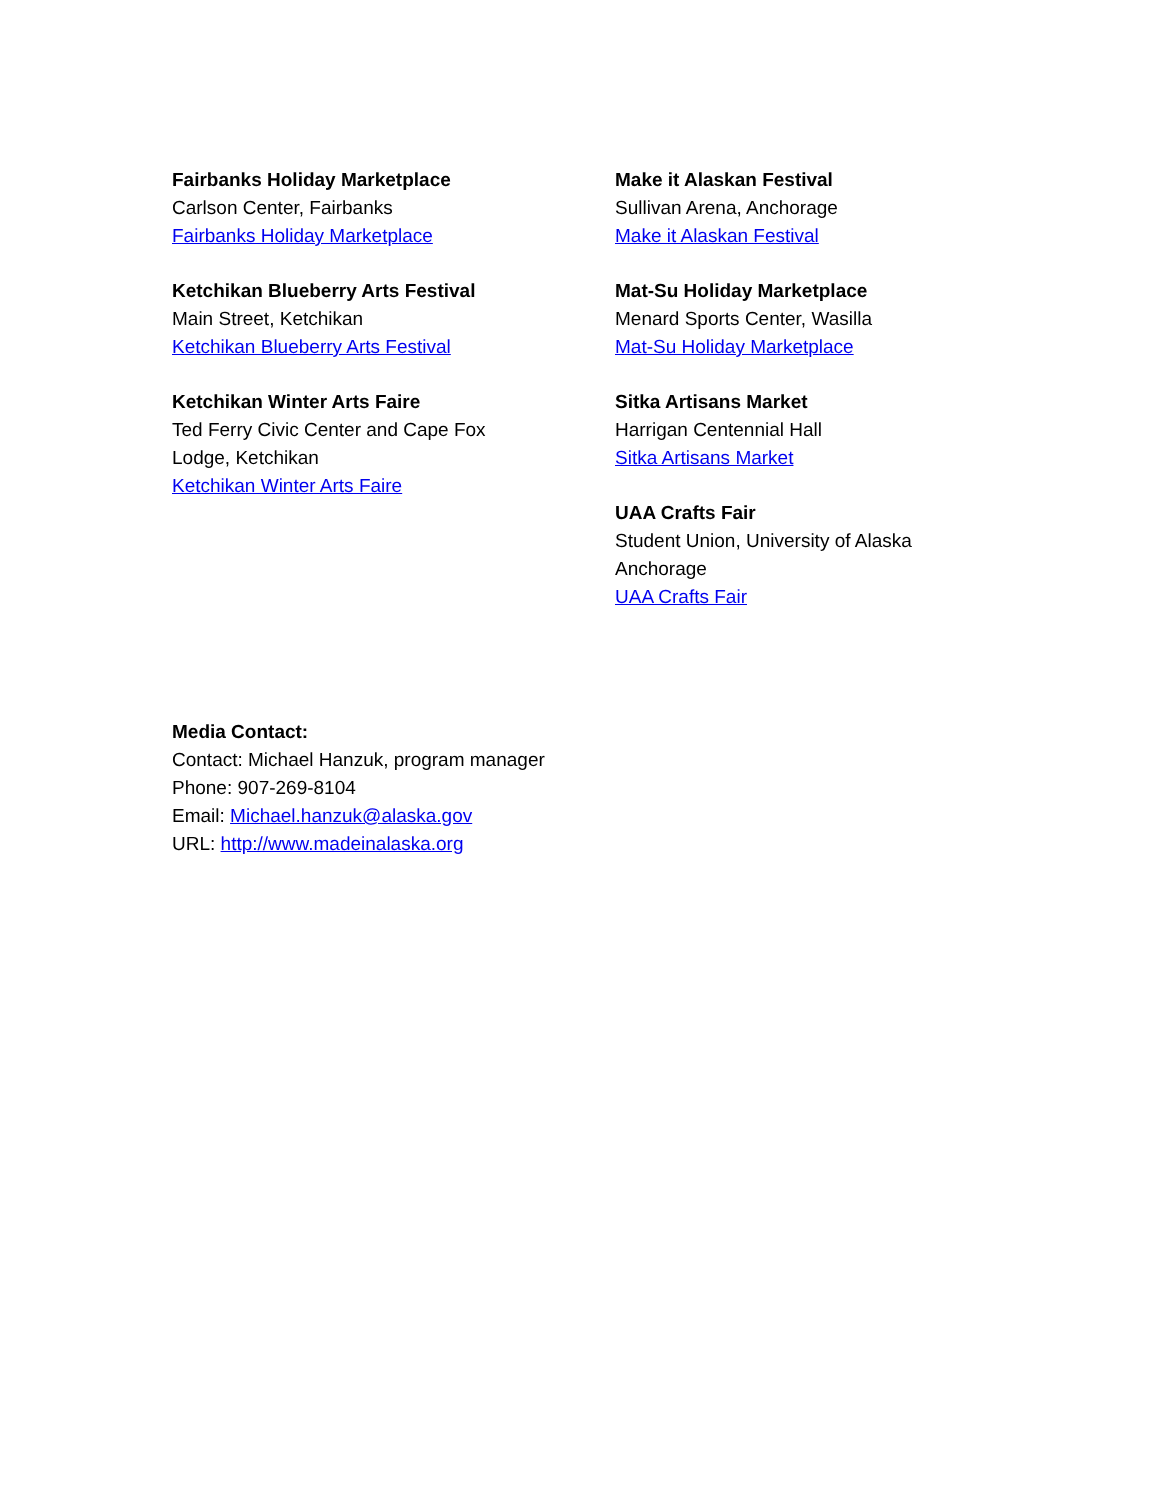Fairbanks Holiday Marketplace
Carlson Center, Fairbanks
Fairbanks Holiday Marketplace
Ketchikan Blueberry Arts Festival
Main Street, Ketchikan
Ketchikan Blueberry Arts Festival
Ketchikan Winter Arts Faire
Ted Ferry Civic Center and Cape Fox
Lodge, Ketchikan
Ketchikan Winter Arts Faire
Make it Alaskan Festival
Sullivan Arena, Anchorage
Make it Alaskan Festival
Mat-Su Holiday Marketplace
Menard Sports Center, Wasilla
Mat-Su Holiday Marketplace
Sitka Artisans Market
Harrigan Centennial Hall
Sitka Artisans Market
UAA Crafts Fair
Student Union, University of Alaska
Anchorage
UAA Crafts Fair
Media Contact:
Contact: Michael Hanzuk, program manager
Phone: 907-269-8104
Email: Michael.hanzuk@alaska.gov
URL: http://www.madeinalaska.org